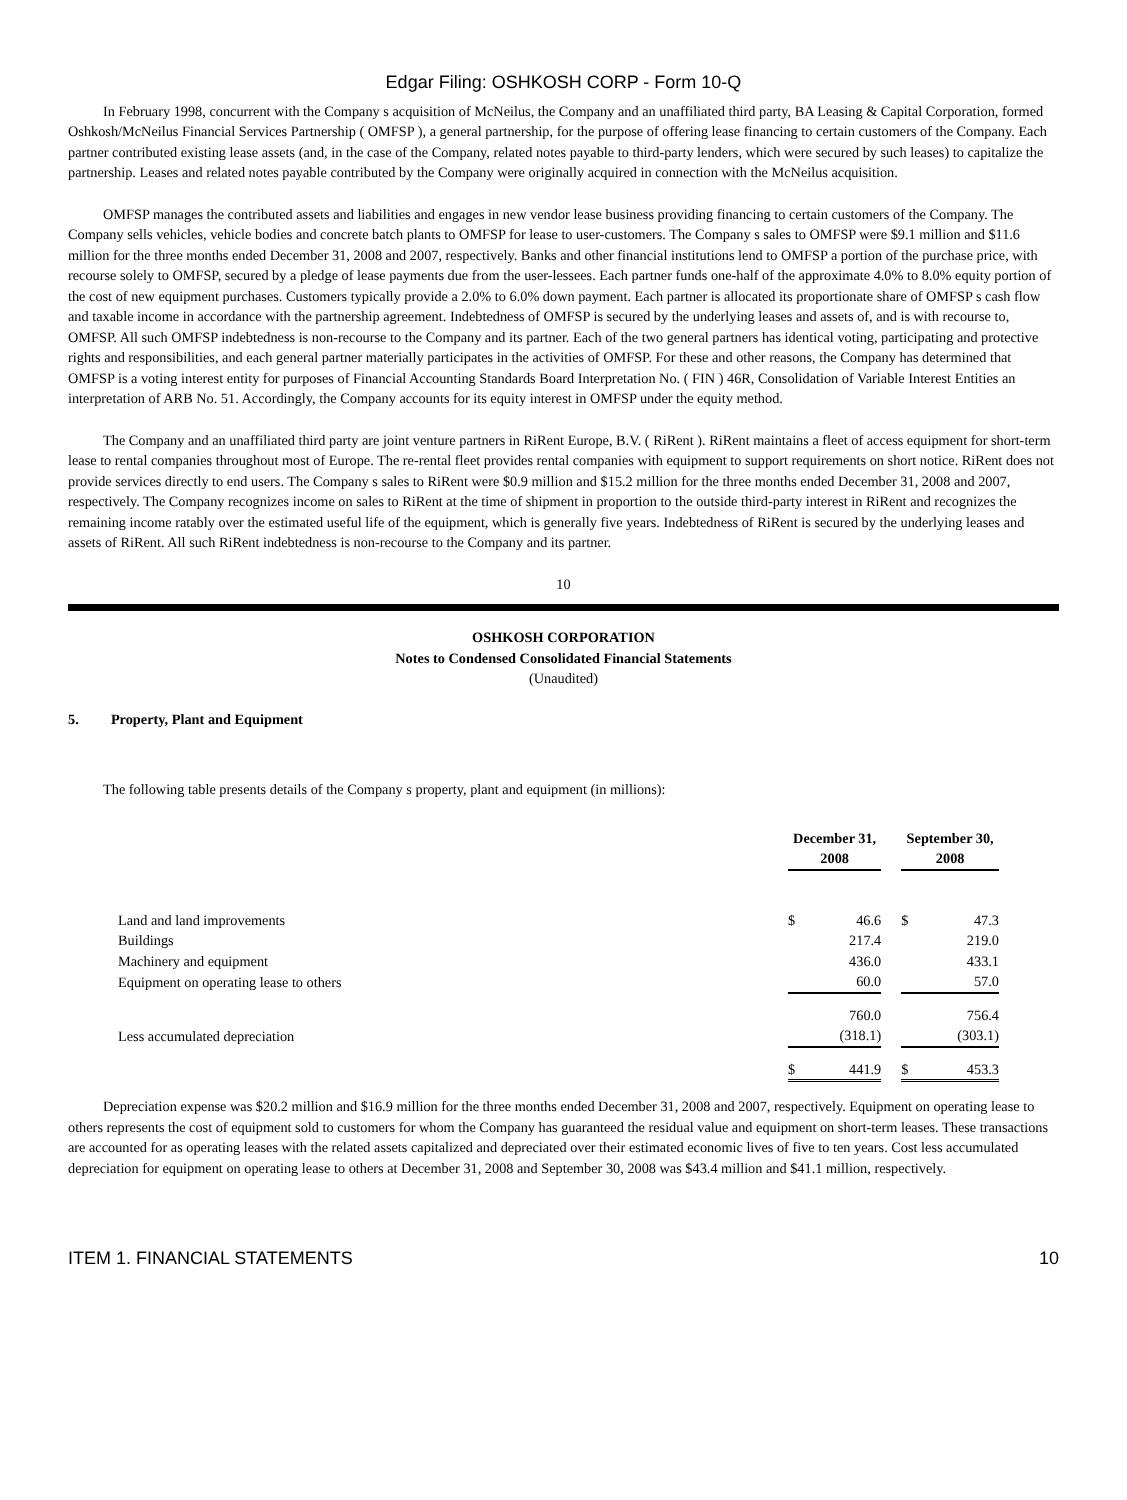Edgar Filing: OSHKOSH CORP - Form 10-Q
In February 1998, concurrent with the Company s acquisition of McNeilus, the Company and an unaffiliated third party, BA Leasing & Capital Corporation, formed Oshkosh/McNeilus Financial Services Partnership ( OMFSP ), a general partnership, for the purpose of offering lease financing to certain customers of the Company. Each partner contributed existing lease assets (and, in the case of the Company, related notes payable to third-party lenders, which were secured by such leases) to capitalize the partnership. Leases and related notes payable contributed by the Company were originally acquired in connection with the McNeilus acquisition.
OMFSP manages the contributed assets and liabilities and engages in new vendor lease business providing financing to certain customers of the Company. The Company sells vehicles, vehicle bodies and concrete batch plants to OMFSP for lease to user-customers. The Company s sales to OMFSP were $9.1 million and $11.6 million for the three months ended December 31, 2008 and 2007, respectively. Banks and other financial institutions lend to OMFSP a portion of the purchase price, with recourse solely to OMFSP, secured by a pledge of lease payments due from the user-lessees. Each partner funds one-half of the approximate 4.0% to 8.0% equity portion of the cost of new equipment purchases. Customers typically provide a 2.0% to 6.0% down payment. Each partner is allocated its proportionate share of OMFSP s cash flow and taxable income in accordance with the partnership agreement. Indebtedness of OMFSP is secured by the underlying leases and assets of, and is with recourse to, OMFSP. All such OMFSP indebtedness is non-recourse to the Company and its partner. Each of the two general partners has identical voting, participating and protective rights and responsibilities, and each general partner materially participates in the activities of OMFSP. For these and other reasons, the Company has determined that OMFSP is a voting interest entity for purposes of Financial Accounting Standards Board Interpretation No. ( FIN ) 46R, Consolidation of Variable Interest Entities an interpretation of ARB No. 51. Accordingly, the Company accounts for its equity interest in OMFSP under the equity method.
The Company and an unaffiliated third party are joint venture partners in RiRent Europe, B.V. ( RiRent ). RiRent maintains a fleet of access equipment for short-term lease to rental companies throughout most of Europe. The re-rental fleet provides rental companies with equipment to support requirements on short notice. RiRent does not provide services directly to end users. The Company s sales to RiRent were $0.9 million and $15.2 million for the three months ended December 31, 2008 and 2007, respectively. The Company recognizes income on sales to RiRent at the time of shipment in proportion to the outside third-party interest in RiRent and recognizes the remaining income ratably over the estimated useful life of the equipment, which is generally five years. Indebtedness of RiRent is secured by the underlying leases and assets of RiRent. All such RiRent indebtedness is non-recourse to the Company and its partner.
10
OSHKOSH CORPORATION
Notes to Condensed Consolidated Financial Statements
(Unaudited)
5. Property, Plant and Equipment
The following table presents details of the Company s property, plant and equipment (in millions):
| | December 31, 2008 | | | September 30, 2008 | | |
| Land and land improvements | $ | 46.6 | | $ | 47.3 | |
| Buildings | | 217.4 | | | 219.0 | |
| Machinery and equipment | | 436.0 | | | 433.1 | |
| Equipment on operating lease to others | | 60.0 | | | 57.0 | |
| | | 760.0 | | | 756.4 | |
| Less accumulated depreciation | | (318.1) | | | (303.1) | |
| | $ | 441.9 | | $ | 453.3 | |
Depreciation expense was $20.2 million and $16.9 million for the three months ended December 31, 2008 and 2007, respectively. Equipment on operating lease to others represents the cost of equipment sold to customers for whom the Company has guaranteed the residual value and equipment on short-term leases. These transactions are accounted for as operating leases with the related assets capitalized and depreciated over their estimated economic lives of five to ten years. Cost less accumulated depreciation for equipment on operating lease to others at December 31, 2008 and September 30, 2008 was $43.4 million and $41.1 million, respectively.
ITEM 1. FINANCIAL STATEMENTS 10